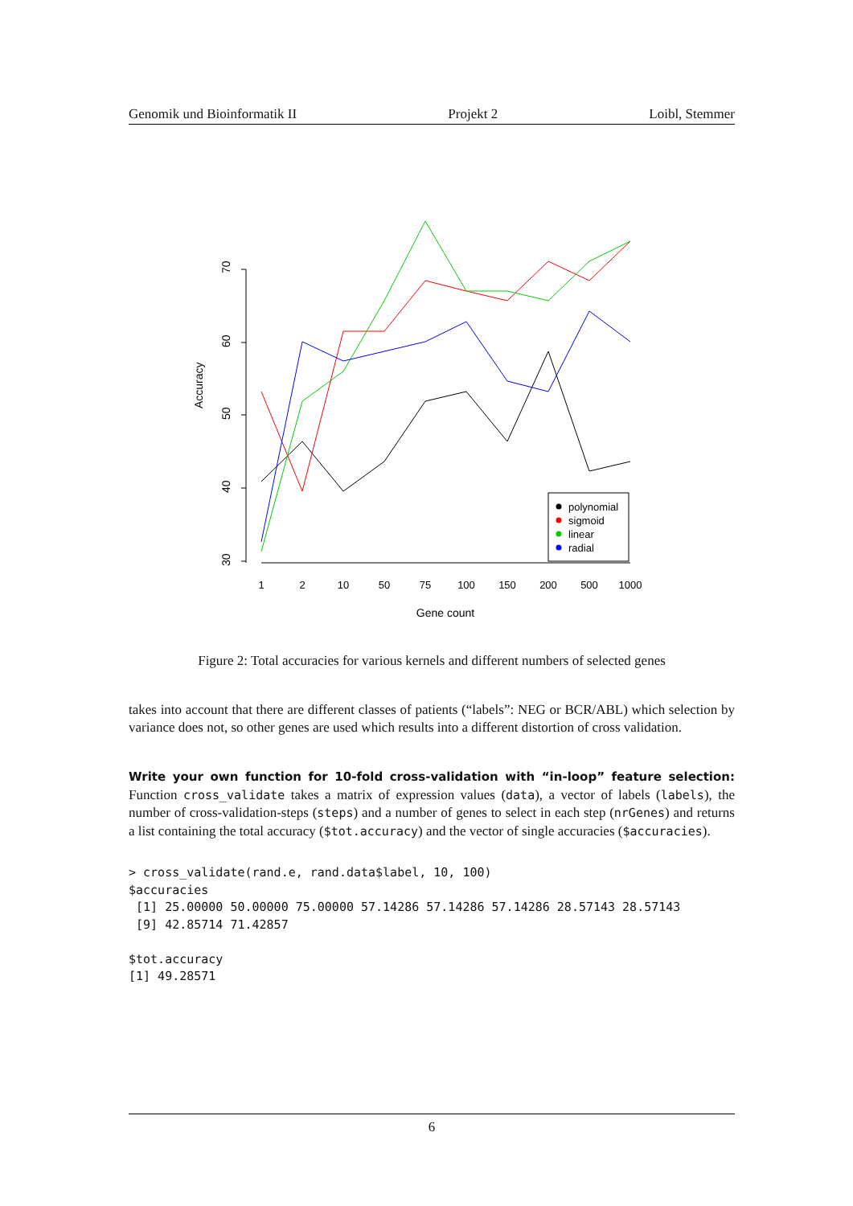Genomik und Bioinformatik II Projekt 2 Loibl, Stemmer
70
60
50
40
30
Accuracy
1
2
10
50
75
100
150
200
500
1000
Gene count
polynomial
sigmoid
linear
radial
Figure 2: Total accuracies for various kernels and different numbers of selected genes
takes into account that there are different classes of patients (“labels”: NEG or BCR/ABL) which selection by variance does not, so other genes are used which results into a different distortion of cross validation.
Write your own function for 10-fold cross-validation with “in-loop” feature selection: Function cross_validate takes a matrix of expression values (data), a vector of labels (labels), the number of cross-validation-steps (steps) and a number of genes to select in each step (nrGenes) and returns a list containing the total accuracy ($tot.accuracy) and the vector of single accuracies ($accuracies).
> cross_validate(rand.e, rand.data$label, 10, 100)
$accuracies
 [1] 25.00000 50.00000 75.00000 57.14286 57.14286 57.14286 28.57143 28.57143
 [9] 42.85714 71.42857

$tot.accuracy
[1] 49.28571
6